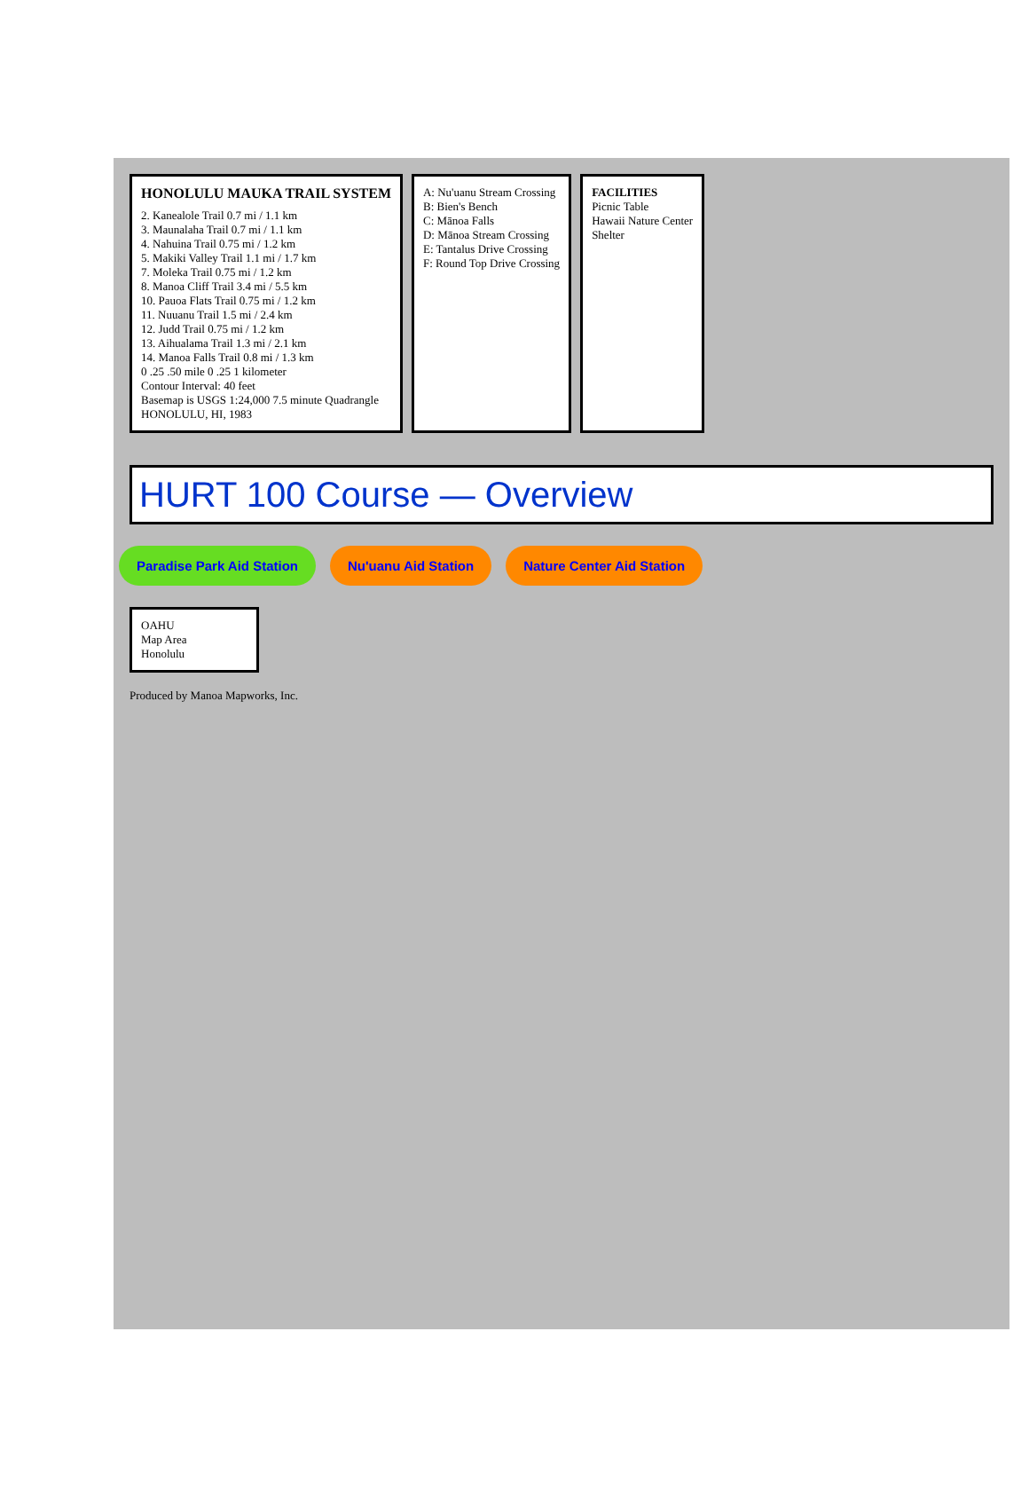HONOLULU MAUKA TRAIL SYSTEM
2. Kanealole Trail 0.7 mi / 1.1 km
3. Maunalaha Trail 0.7 mi / 1.1 km
4. Nahuina Trail 0.75 mi / 1.2 km
5. Makiki Valley Trail 1.1 mi / 1.7 km
7. Moleka Trail 0.75 mi / 1.2 km
8. Manoa Cliff Trail 3.4 mi / 5.5 km
10. Pauoa Flats Trail 0.75 mi / 1.2 km
11. Nuuanu Trail 1.5 mi / 2.4 km
12. Judd Trail 0.75 mi / 1.2 km
13. Aihualama Trail 1.3 mi / 2.1 km
14. Manoa Falls Trail 0.8 mi / 1.3 km
0 .25 .50 mile 0 .25 1 kilometer
Contour Interval: 40 feet
Basemap is USGS 1:24,000 7.5 minute Quadrangle
HONOLULU, HI, 1983
A: Nu'uanu Stream Crossing
B: Bien's Bench
C: Mānoa Falls
D: Mānoa Stream Crossing
E: Tantalus Drive Crossing
F: Round Top Drive Crossing
FACILITIES
Picnic Table
Hawaii Nature Center
Shelter
HURT 100 Course — Overview
Paradise Park Aid Station Nu'uanu Aid Station Nature Center Aid Station
OAHU
Map Area
Honolulu
Produced by Manoa Mapworks, Inc.